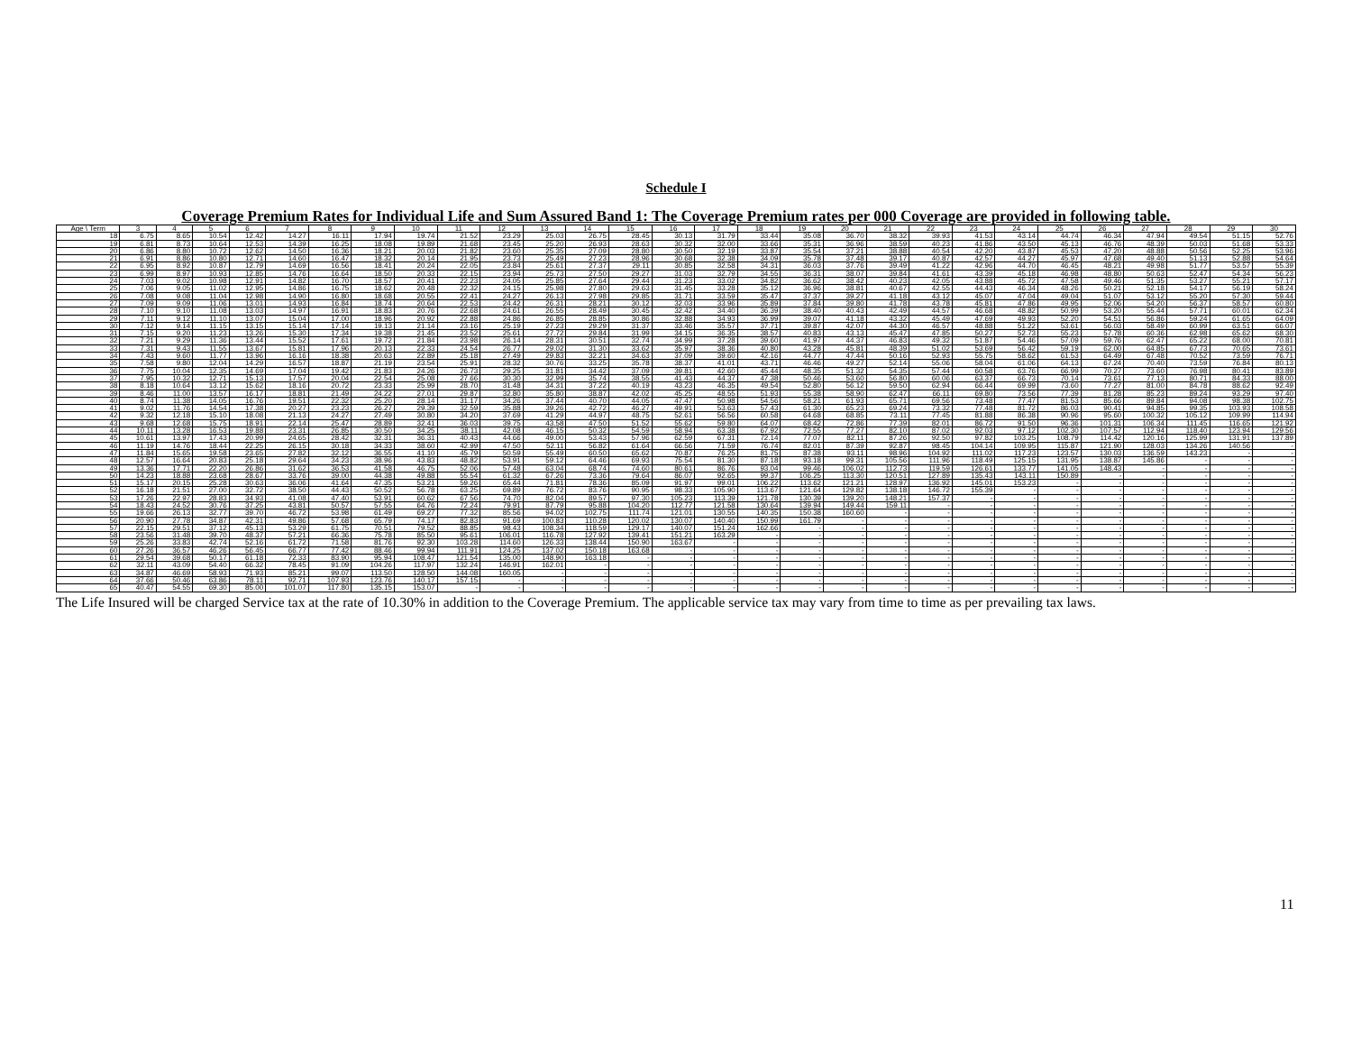Schedule I
Coverage Premium Rates for Individual Life and Sum Assured Band 1: The Coverage Premium rates per 000 Coverage are provided in following table.
| Age \ Term | 3 | 4 | 5 | 6 | 7 | 8 | 9 | 10 | 11 | 12 | 13 | 14 | 15 | 16 | 17 | 18 | 19 | 20 | 21 | 22 | 23 | 24 | 25 | 26 | 27 | 28 | 29 | 30 |
| --- | --- | --- | --- | --- | --- | --- | --- | --- | --- | --- | --- | --- | --- | --- | --- | --- | --- | --- | --- | --- | --- | --- | --- | --- | --- | --- | --- | --- |
| 18 | 6.75 | 8.65 | 10.54 | 12.42 | 14.27 | 16.11 | 17.94 | 19.74 | 21.52 | 23.29 | 25.03 | 26.75 | 28.45 | 30.13 | 31.79 | 33.44 | 35.08 | 36.70 | 38.32 | 39.93 | 41.53 | 43.14 | 44.74 | 46.34 | 47.94 | 49.54 | 51.15 | 52.76 |
| 19 | 6.81 | 8.73 | 10.64 | 12.53 | 14.39 | 16.25 | 18.08 | 19.89 | 21.68 | 23.45 | 25.20 | 26.93 | 28.63 | 30.32 | 32.00 | 33.66 | 35.31 | 36.96 | 38.59 | 40.23 | 41.86 | 43.50 | 45.13 | 46.76 | 48.39 | 50.03 | 51.68 | 53.33 |
| 20 | 6.86 | 8.80 | 10.72 | 12.62 | 14.50 | 16.36 | 18.21 | 20.03 | 21.82 | 23.60 | 25.35 | 27.09 | 28.80 | 30.50 | 32.19 | 33.87 | 35.54 | 37.21 | 38.88 | 40.54 | 42.20 | 43.87 | 45.53 | 47.20 | 48.88 | 50.56 | 52.25 | 53.96 |
| 21 | 6.91 | 8.86 | 10.80 | 12.71 | 14.60 | 16.47 | 18.32 | 20.14 | 21.95 | 23.73 | 25.49 | 27.23 | 28.96 | 30.68 | 32.38 | 34.09 | 35.78 | 37.48 | 39.17 | 40.87 | 42.57 | 44.27 | 45.97 | 47.68 | 49.40 | 51.13 | 52.88 | 54.64 |
| 22 | 6.95 | 8.92 | 10.87 | 12.79 | 14.69 | 16.56 | 18.41 | 20.24 | 22.05 | 23.84 | 25.61 | 27.37 | 29.11 | 30.85 | 32.58 | 34.31 | 36.03 | 37.76 | 39.49 | 41.22 | 42.96 | 44.70 | 46.45 | 48.21 | 49.98 | 51.77 | 53.57 | 55.39 |
| 23 | 6.99 | 8.97 | 10.93 | 12.85 | 14.76 | 16.64 | 18.50 | 20.33 | 22.15 | 23.94 | 25.73 | 27.50 | 29.27 | 31.03 | 32.79 | 34.55 | 36.31 | 38.07 | 39.84 | 41.61 | 43.39 | 45.18 | 46.98 | 48.80 | 50.63 | 52.47 | 54.34 | 56.23 |
| 24 | 7.03 | 9.02 | 10.98 | 12.91 | 14.82 | 16.70 | 18.57 | 20.41 | 22.23 | 24.05 | 25.85 | 27.64 | 29.44 | 31.23 | 33.02 | 34.82 | 36.62 | 38.42 | 40.23 | 42.05 | 43.88 | 45.72 | 47.58 | 49.46 | 51.35 | 53.27 | 55.21 | 57.17 |
| 25 | 7.06 | 9.05 | 11.02 | 12.95 | 14.86 | 16.75 | 18.62 | 20.48 | 22.32 | 24.15 | 25.98 | 27.80 | 29.63 | 31.45 | 33.28 | 35.12 | 36.96 | 38.81 | 40.67 | 42.55 | 44.43 | 46.34 | 48.26 | 50.21 | 52.18 | 54.17 | 56.19 | 58.24 |
| 26 | 7.08 | 9.08 | 11.04 | 12.98 | 14.90 | 16.80 | 18.68 | 20.55 | 22.41 | 24.27 | 26.13 | 27.98 | 29.85 | 31.71 | 33.59 | 35.47 | 37.37 | 39.27 | 41.18 | 43.12 | 45.07 | 47.04 | 49.04 | 51.07 | 53.12 | 55.20 | 57.30 | 59.44 |
| 27 | 7.09 | 9.09 | 11.06 | 13.01 | 14.93 | 16.84 | 18.74 | 20.64 | 22.53 | 24.42 | 26.31 | 28.21 | 30.12 | 32.03 | 33.96 | 35.89 | 37.84 | 39.80 | 41.78 | 43.78 | 45.81 | 47.86 | 49.95 | 52.06 | 54.20 | 56.37 | 58.57 | 60.80 |
| 28 | 7.10 | 9.10 | 11.08 | 13.03 | 14.97 | 16.91 | 18.83 | 20.76 | 22.68 | 24.61 | 26.55 | 28.49 | 30.45 | 32.42 | 34.40 | 36.39 | 38.40 | 40.43 | 42.49 | 44.57 | 46.68 | 48.82 | 50.99 | 53.20 | 55.44 | 57.71 | 60.01 | 62.34 |
| 29 | 7.11 | 9.12 | 11.10 | 13.07 | 15.04 | 17.00 | 18.96 | 20.92 | 22.88 | 24.86 | 26.85 | 28.85 | 30.86 | 32.88 | 34.93 | 36.99 | 39.07 | 41.18 | 43.32 | 45.49 | 47.69 | 49.93 | 52.20 | 54.51 | 56.86 | 59.24 | 61.65 | 64.09 |
| 30 | 7.12 | 9.14 | 11.15 | 13.15 | 15.14 | 17.14 | 19.13 | 21.14 | 23.16 | 25.19 | 27.23 | 29.29 | 31.37 | 33.46 | 35.57 | 37.71 | 39.87 | 42.07 | 44.30 | 46.57 | 48.88 | 51.22 | 53.61 | 56.03 | 58.49 | 60.99 | 63.51 | 66.07 |
| 31 | 7.15 | 9.20 | 11.23 | 13.26 | 15.30 | 17.34 | 19.38 | 21.45 | 23.52 | 25.61 | 27.72 | 29.84 | 31.99 | 34.15 | 36.35 | 38.57 | 40.83 | 43.13 | 45.47 | 47.85 | 50.27 | 52.73 | 55.23 | 57.78 | 60.36 | 62.98 | 65.62 | 68.30 |
| 32 | 7.21 | 9.29 | 11.36 | 13.44 | 15.52 | 17.61 | 19.72 | 21.84 | 23.98 | 26.14 | 28.31 | 30.51 | 32.74 | 34.99 | 37.28 | 39.60 | 41.97 | 44.37 | 46.83 | 49.32 | 51.87 | 54.46 | 57.09 | 59.76 | 62.47 | 65.22 | 68.00 | 70.81 |
| 33 | 7.31 | 9.43 | 11.55 | 13.67 | 15.81 | 17.96 | 20.13 | 22.33 | 24.54 | 26.77 | 29.02 | 31.30 | 33.62 | 35.97 | 38.36 | 40.80 | 43.28 | 45.81 | 48.39 | 51.02 | 53.69 | 56.42 | 59.19 | 62.00 | 64.85 | 67.73 | 70.65 | 73.61 |
| 34 | 7.43 | 9.60 | 11.77 | 13.96 | 16.16 | 18.38 | 20.63 | 22.89 | 25.18 | 27.49 | 29.83 | 32.21 | 34.63 | 37.09 | 39.60 | 42.16 | 44.77 | 47.44 | 50.16 | 52.93 | 55.75 | 58.62 | 61.53 | 64.49 | 67.48 | 70.52 | 73.59 | 76.71 |
| 35 | 7.58 | 9.80 | 12.04 | 14.29 | 16.57 | 18.87 | 21.19 | 23.54 | 25.91 | 28.32 | 30.76 | 33.25 | 35.78 | 38.37 | 41.01 | 43.71 | 46.46 | 49.27 | 52.14 | 55.06 | 58.04 | 61.06 | 64.13 | 67.24 | 70.40 | 73.59 | 76.84 | 80.13 |
| 36 | 7.75 | 10.04 | 12.35 | 14.69 | 17.04 | 19.42 | 21.83 | 24.26 | 26.73 | 29.25 | 31.81 | 34.42 | 37.09 | 39.81 | 42.60 | 45.44 | 48.35 | 51.32 | 54.35 | 57.44 | 60.58 | 63.76 | 66.99 | 70.27 | 73.60 | 76.98 | 80.41 | 83.89 |
| 37 | 7.95 | 10.32 | 12.71 | 15.13 | 17.57 | 20.04 | 22.54 | 25.08 | 27.66 | 30.30 | 32.99 | 35.74 | 38.55 | 41.43 | 44.37 | 47.38 | 50.46 | 53.60 | 56.80 | 60.06 | 63.37 | 66.73 | 70.14 | 73.61 | 77.13 | 80.71 | 84.33 | 88.00 |
| 38 | 8.18 | 10.64 | 13.12 | 15.62 | 18.16 | 20.72 | 23.33 | 25.99 | 28.70 | 31.48 | 34.31 | 37.22 | 40.19 | 43.23 | 46.35 | 49.54 | 52.80 | 56.12 | 59.50 | 62.94 | 66.44 | 69.99 | 73.60 | 77.27 | 81.00 | 84.78 | 88.62 | 92.49 |
| 39 | 8.46 | 11.00 | 13.57 | 16.17 | 18.81 | 21.49 | 24.22 | 27.01 | 29.87 | 32.80 | 35.80 | 38.87 | 42.02 | 45.25 | 48.55 | 51.93 | 55.38 | 58.90 | 62.47 | 66.11 | 69.80 | 73.56 | 77.39 | 81.28 | 85.23 | 89.24 | 93.29 | 97.40 |
| 40 | 8.74 | 11.38 | 14.05 | 16.76 | 19.51 | 22.32 | 25.20 | 28.14 | 31.17 | 34.26 | 37.44 | 40.70 | 44.05 | 47.47 | 50.98 | 54.56 | 58.21 | 61.93 | 65.71 | 69.56 | 73.48 | 77.47 | 81.53 | 85.66 | 89.84 | 94.08 | 98.38 | 102.75 |
| 41 | 9.02 | 11.76 | 14.54 | 17.38 | 20.27 | 23.23 | 26.27 | 29.39 | 32.59 | 35.88 | 39.26 | 42.72 | 46.27 | 49.91 | 53.63 | 57.43 | 61.30 | 65.23 | 69.24 | 73.32 | 77.48 | 81.72 | 86.03 | 90.41 | 94.85 | 99.35 | 103.93 | 108.58 |
| 42 | 9.32 | 12.18 | 15.10 | 18.08 | 21.13 | 24.27 | 27.49 | 30.80 | 34.20 | 37.69 | 41.29 | 44.97 | 48.75 | 52.61 | 56.56 | 60.58 | 64.68 | 68.85 | 73.11 | 77.45 | 81.88 | 86.38 | 90.96 | 95.60 | 100.32 | 105.12 | 109.99 | 114.94 |
| 43 | 9.68 | 12.68 | 15.75 | 18.91 | 22.14 | 25.47 | 28.89 | 32.41 | 36.03 | 39.75 | 43.58 | 47.50 | 51.52 | 55.62 | 59.80 | 64.07 | 68.42 | 72.86 | 77.39 | 82.01 | 86.72 | 91.50 | 96.36 | 101.31 | 106.34 | 111.45 | 116.65 | 121.92 |
| 44 | 10.11 | 13.28 | 16.53 | 19.88 | 23.31 | 26.85 | 30.50 | 34.25 | 38.11 | 42.08 | 46.15 | 50.32 | 54.59 | 58.94 | 63.38 | 67.92 | 72.55 | 77.27 | 82.10 | 87.02 | 92.03 | 97.12 | 102.30 | 107.57 | 112.94 | 118.40 | 123.94 | 129.56 |
| 45 | 10.61 | 13.97 | 17.43 | 20.99 | 24.65 | 28.42 | 32.31 | 36.31 | 40.43 | 44.66 | 49.00 | 53.43 | 57.96 | 62.59 | 67.31 | 72.14 | 77.07 | 82.11 | 87.26 | 92.50 | 97.82 | 103.25 | 108.79 | 114.42 | 120.16 | 125.99 | 131.91 | 137.89 |
| 46 | 11.19 | 14.76 | 18.44 | 22.25 | 26.15 | 30.18 | 34.33 | 38.60 | 42.99 | 47.50 | 52.11 | 56.82 | 61.64 | 66.56 | 71.59 | 76.74 | 82.01 | 87.39 | 92.87 | 98.45 | 104.14 | 109.95 | 115.87 | 121.90 | 128.03 | 134.26 | 140.56 | - |
| 47 | 11.84 | 15.65 | 19.58 | 23.65 | 27.82 | 32.12 | 36.55 | 41.10 | 45.79 | 50.59 | 55.49 | 60.50 | 65.62 | 70.87 | 76.25 | 81.75 | 87.38 | 93.11 | 98.96 | 104.92 | 111.02 | 117.23 | 123.57 | 130.03 | 136.59 | 143.23 | - | - |
| 48 | 12.57 | 16.64 | 20.83 | 25.18 | 29.64 | 34.23 | 38.96 | 43.83 | 48.82 | 53.91 | 59.12 | 64.46 | 69.93 | 75.54 | 81.30 | 87.18 | 93.18 | 99.31 | 105.56 | 111.96 | 118.49 | 125.15 | 131.95 | 138.87 | 145.86 | - | - | - |
| 49 | 13.36 | 17.71 | 22.20 | 26.86 | 31.62 | 36.53 | 41.58 | 46.75 | 52.06 | 57.48 | 63.04 | 68.74 | 74.60 | 80.61 | 86.76 | 93.04 | 99.46 | 106.02 | 112.73 | 119.59 | 126.61 | 133.77 | 141.05 | 148.43 | - | - | - | - |
| 50 | 14.23 | 18.88 | 23.68 | 28.67 | 33.76 | 39.00 | 44.38 | 49.88 | 55.54 | 61.32 | 67.26 | 73.36 | 79.64 | 86.07 | 92.65 | 99.37 | 106.25 | 113.30 | 120.51 | 127.89 | 135.43 | 143.11 | 150.89 | - | - | - | - | - |
| 51 | 15.17 | 20.15 | 25.28 | 30.63 | 36.06 | 41.64 | 47.35 | 53.21 | 59.26 | 65.44 | 71.81 | 78.36 | 85.09 | 91.97 | 99.01 | 106.22 | 113.62 | 121.21 | 128.97 | 136.92 | 145.01 | 153.23 | - | - | - | - | - | - |
| 52 | 16.18 | 21.51 | 27.00 | 32.72 | 38.50 | 44.43 | 50.52 | 56.78 | 63.25 | 69.89 | 76.72 | 83.76 | 90.95 | 98.33 | 105.90 | 113.67 | 121.64 | 129.82 | 138.18 | 146.72 | 155.39 | - | - | - | - | - | - | - |
| 53 | 17.26 | 22.97 | 28.83 | 34.93 | 41.08 | 47.40 | 53.91 | 60.62 | 67.56 | 74.70 | 82.04 | 89.57 | 97.30 | 105.23 | 113.39 | 121.78 | 130.39 | 139.20 | 148.21 | 157.37 | - | - | - | - | - | - | - | - |
| 54 | 18.43 | 24.52 | 30.76 | 37.25 | 43.81 | 50.57 | 57.55 | 64.76 | 72.24 | 79.91 | 87.79 | 95.88 | 104.20 | 112.77 | 121.58 | 130.64 | 139.94 | 149.44 | 159.11 | - | - | - | - | - | - | - | - | - |
| 55 | 19.66 | 26.13 | 32.77 | 39.70 | 46.72 | 53.98 | 61.49 | 69.27 | 77.32 | 85.56 | 94.02 | 102.75 | 111.74 | 121.01 | 130.55 | 140.35 | 150.38 | 160.60 | - | - | - | - | - | - | - | - | - | - |
| 56 | 20.90 | 27.78 | 34.87 | 42.31 | 49.86 | 57.68 | 65.79 | 74.17 | 82.83 | 91.69 | 100.83 | 110.28 | 120.02 | 130.07 | 140.40 | 150.99 | 161.79 | - | - | - | - | - | - | - | - | - | - | - |
| 57 | 22.15 | 29.51 | 37.12 | 45.13 | 53.29 | 61.75 | 70.51 | 79.52 | 88.85 | 98.43 | 108.34 | 118.59 | 129.17 | 140.07 | 151.24 | 162.66 | - | - | - | - | - | - | - | - | - | - | - | - |
| 58 | 23.56 | 31.48 | 39.70 | 48.37 | 57.21 | 66.36 | 75.78 | 85.50 | 95.61 | 106.01 | 116.78 | 127.92 | 139.41 | 151.21 | 163.29 | - | - | - | - | - | - | - | - | - | - | - | - | - |
| 59 | 25.26 | 33.83 | 42.74 | 52.16 | 61.72 | 71.58 | 81.76 | 92.30 | 103.28 | 114.60 | 126.33 | 138.44 | 150.90 | 163.67 | - | - | - | - | - | - | - | - | - | - | - | - | - | - |
| 60 | 27.26 | 36.57 | 46.26 | 56.45 | 66.77 | 77.42 | 88.46 | 99.94 | 111.91 | 124.25 | 137.02 | 150.18 | 163.68 | - | - | - | - | - | - | - | - | - | - | - | - | - | - | - |
| 61 | 29.54 | 39.68 | 50.17 | 61.18 | 72.33 | 83.90 | 95.94 | 108.47 | 121.54 | 135.00 | 148.90 | 163.18 | - | - | - | - | - | - | - | - | - | - | - | - | - | - | - | - |
| 62 | 32.11 | 43.09 | 54.40 | 66.32 | 78.45 | 91.09 | 104.26 | 117.97 | 132.24 | 146.91 | 162.01 | - | - | - | - | - | - | - | - | - | - | - | - | - | - | - | - | - |
| 63 | 34.87 | 46.69 | 58.93 | 71.93 | 85.21 | 99.07 | 113.50 | 128.50 | 144.08 | 160.05 | - | - | - | - | - | - | - | - | - | - | - | - | - | - | - | - | - | - |
| 64 | 37.66 | 50.46 | 63.86 | 78.11 | 92.71 | 107.93 | 123.76 | 140.17 | 157.15 | - | - | - | - | - | - | - | - | - | - | - | - | - | - | - | - | - | - | - |
| 65 | 40.47 | 54.55 | 69.30 | 85.00 | 101.07 | 117.80 | 135.15 | 153.07 | - | - | - | - | - | - | - | - | - | - | - | - | - | - | - | - | - | - | - | - |
The Life Insured will be charged Service tax at the rate of 10.30% in addition to the Coverage Premium. The applicable service tax may vary from time to time as per prevailing tax laws.
11